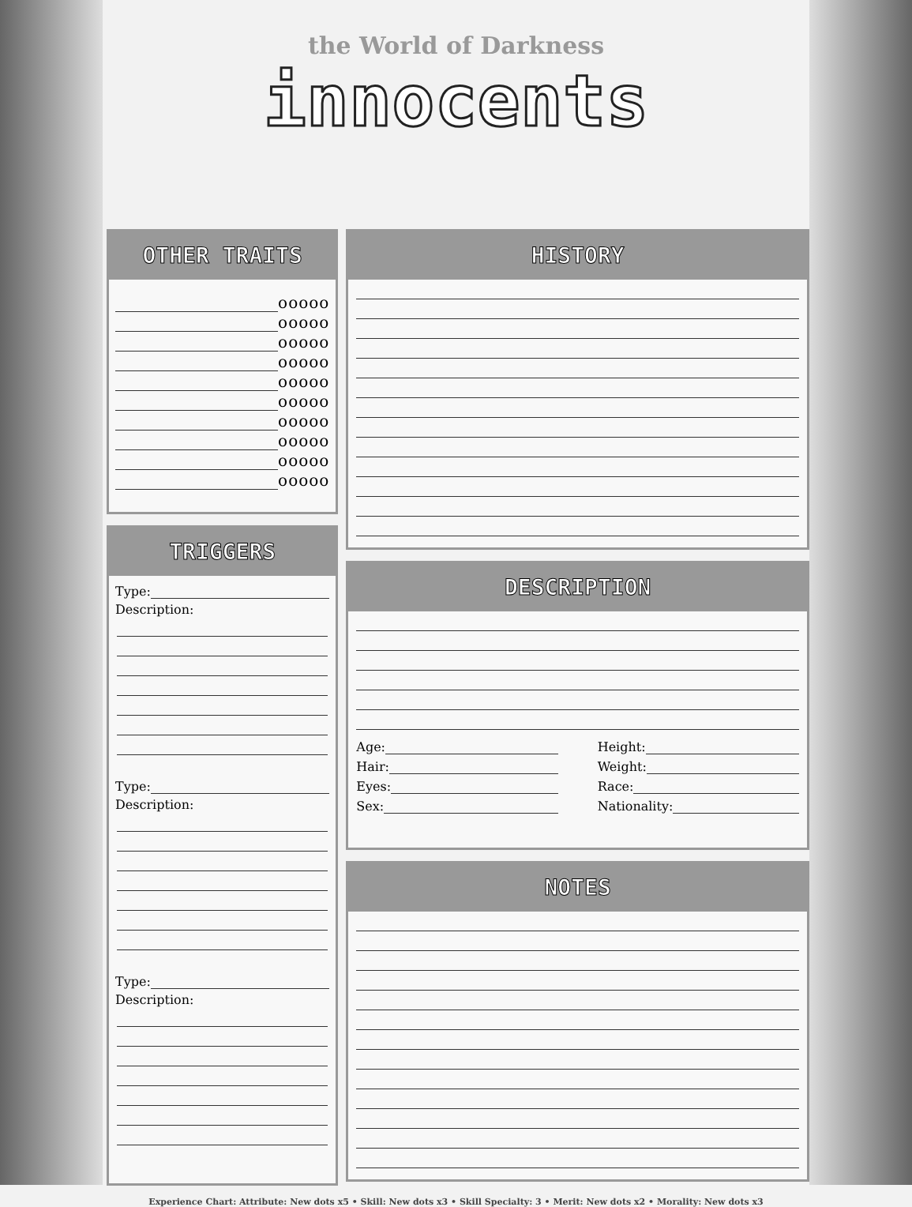the World of Darkness
innocents
OTHER TRAITS
ooooo
ooooo
ooooo
ooooo
ooooo
ooooo
ooooo
ooooo
ooooo
ooooo
TRIGGERS
Type:
Description:
Type:
Description:
Type:
Description:
HISTORY
DESCRIPTION
Age:
Hair:
Eyes:
Sex:
Height:
Weight:
Race:
Nationality:
NOTES
Experience Chart: Attribute: New dots x5 • Skill: New dots x3 • Skill Specialty: 3 • Merit: New dots x2 • Morality: New dots x3